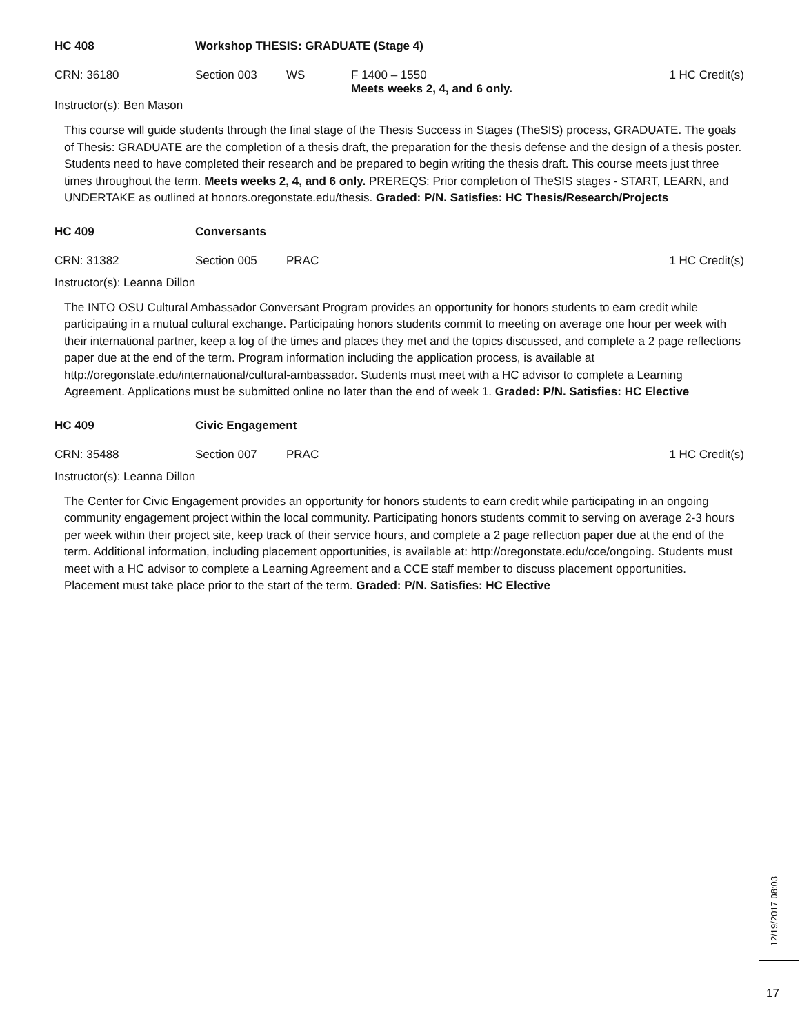HC 408 Workshop THESIS: GRADUATE (Stage 4)
CRN: 36180 Section 003 WS F 1400 – 1550
Meets weeks 2, 4, and 6 only.
1 HC Credit(s)
Instructor(s): Ben Mason
This course will guide students through the final stage of the Thesis Success in Stages (TheSIS) process, GRADUATE. The goals of Thesis: GRADUATE are the completion of a thesis draft, the preparation for the thesis defense and the design of a thesis poster. Students need to have completed their research and be prepared to begin writing the thesis draft. This course meets just three times throughout the term. Meets weeks 2, 4, and 6 only. PREREQS: Prior completion of TheSIS stages - START, LEARN, and UNDERTAKE as outlined at honors.oregonstate.edu/thesis. Graded: P/N. Satisfies: HC Thesis/Research/Projects
HC 409 Conversants
CRN: 31382 Section 005 PRAC 1 HC Credit(s)
Instructor(s): Leanna Dillon
The INTO OSU Cultural Ambassador Conversant Program provides an opportunity for honors students to earn credit while participating in a mutual cultural exchange. Participating honors students commit to meeting on average one hour per week with their international partner, keep a log of the times and places they met and the topics discussed, and complete a 2 page reflections paper due at the end of the term. Program information including the application process, is available at http://oregonstate.edu/international/cultural-ambassador. Students must meet with a HC advisor to complete a Learning Agreement. Applications must be submitted online no later than the end of week 1. Graded: P/N. Satisfies: HC Elective
HC 409 Civic Engagement
CRN: 35488 Section 007 PRAC 1 HC Credit(s)
Instructor(s): Leanna Dillon
The Center for Civic Engagement provides an opportunity for honors students to earn credit while participating in an ongoing community engagement project within the local community. Participating honors students commit to serving on average 2-3 hours per week within their project site, keep track of their service hours, and complete a 2 page reflection paper due at the end of the term. Additional information, including placement opportunities, is available at: http://oregonstate.edu/cce/ongoing. Students must meet with a HC advisor to complete a Learning Agreement and a CCE staff member to discuss placement opportunities. Placement must take place prior to the start of the term. Graded: P/N. Satisfies: HC Elective
12/19/2017 08:03
17